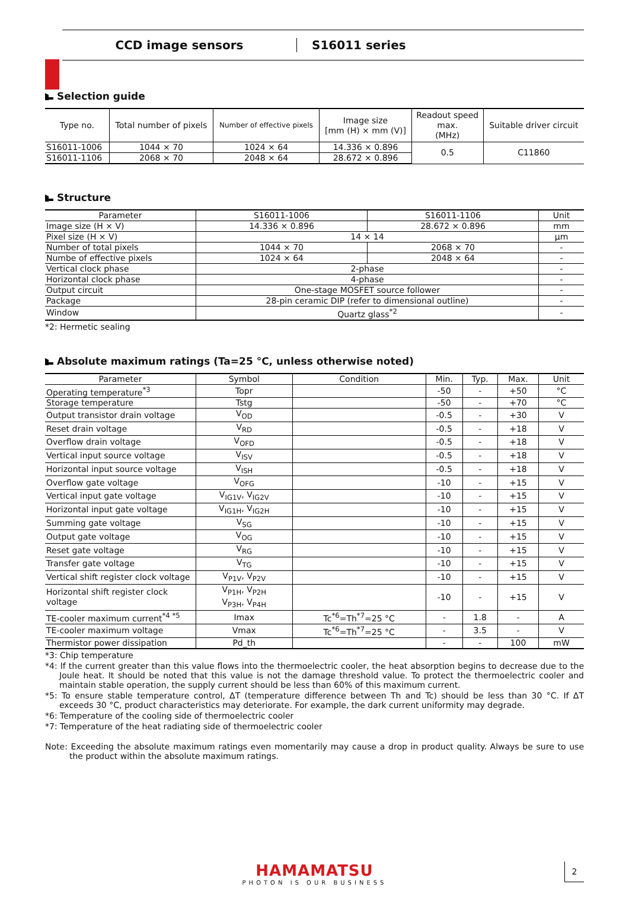CCD image sensors S16011 series
Selection guide
| Type no. | Total number of pixels | Number of effective pixels | Image size [mm (H) × mm (V)] | Readout speed max. (MHz) | Suitable driver circuit |
| --- | --- | --- | --- | --- | --- |
| S16011-1006 | 1044 × 70 | 1024 × 64 | 14.336 × 0.896 | 0.5 | C11860 |
| S16011-1106 | 2068 × 70 | 2048 × 64 | 28.672 × 0.896 | | |
Structure
| Parameter | S16011-1006 | S16011-1106 | Unit |
| --- | --- | --- | --- |
| Image size (H × V) | 14.336 × 0.896 | 28.672 × 0.896 | mm |
| Pixel size (H × V) | 14 × 14 | | μm |
| Number of total pixels | 1044 × 70 | 2068 × 70 | - |
| Numbe of effective pixels | 1024 × 64 | 2048 × 64 | - |
| Vertical clock phase | 2-phase | | - |
| Horizontal clock phase | 4-phase | | - |
| Output circuit | One-stage MOSFET source follower | | - |
| Package | 28-pin ceramic DIP (refer to dimensional outline) | | - |
| Window | Quartz glass<sup>*2</sup> | | - |
*2: Hermetic sealing
Absolute maximum ratings (Ta=25 °C, unless otherwise noted)
| Parameter | Symbol | Condition | Min. | Typ. | Max. | Unit |
| --- | --- | --- | --- | --- | --- | --- |
| Operating temperature<sup>*3</sup> | Topr | | -50 | - | +50 | °C |
| Storage temperature | Tstg | | -50 | - | +70 | °C |
| Output transistor drain voltage | V<sub>OD</sub> | | -0.5 | - | +30 | V |
| Reset drain voltage | V<sub>RD</sub> | | -0.5 | - | +18 | V |
| Overflow drain voltage | V<sub>OFD</sub> | | -0.5 | - | +18 | V |
| Vertical input source voltage | V<sub>ISV</sub> | | -0.5 | - | +18 | V |
| Horizontal input source voltage | V<sub>ISH</sub> | | -0.5 | - | +18 | V |
| Overflow gate voltage | V<sub>OFG</sub> | | -10 | - | +15 | V |
| Vertical input gate voltage | V<sub>IG1V</sub>, V<sub>IG2V</sub> | | -10 | - | +15 | V |
| Horizontal input gate voltage | V<sub>IG1H</sub>, V<sub>IG2H</sub> | | -10 | - | +15 | V |
| Summing gate voltage | V<sub>SG</sub> | | -10 | - | +15 | V |
| Output gate voltage | V<sub>OG</sub> | | -10 | - | +15 | V |
| Reset gate voltage | V<sub>RG</sub> | | -10 | - | +15 | V |
| Transfer gate voltage | V<sub>TG</sub> | | -10 | - | +15 | V |
| Vertical shift register clock voltage | V<sub>P1V</sub>, V<sub>P2V</sub> | | -10 | - | +15 | V |
| Horizontal shift register clock voltage | V<sub>P1H</sub>, V<sub>P2H</sub> V<sub>P3H</sub>, V<sub>P4H</sub> | | -10 | - | +15 | V |
| TE-cooler maximum current<sup>*4 *5</sup> | Imax | Tc<sup>*6</sup>=Th<sup>*7</sup>=25 °C | - | 1.8 | - | A |
| TE-cooler maximum voltage | Vmax | Tc<sup>*6</sup>=Th<sup>*7</sup>=25 °C | - | 3.5 | - | V |
| Thermistor power dissipation | Pd_th | | - | - | 100 | mW |
*3: Chip temperature
*4: If the current greater than this value flows into the thermoelectric cooler, the heat absorption begins to decrease due to the Joule heat. It should be noted that this value is not the damage threshold value. To protect the thermoelectric cooler and maintain stable operation, the supply current should be less than 60% of this maximum current.
*5: To ensure stable temperature control, ΔT (temperature difference between Th and Tc) should be less than 30 °C. If ΔT exceeds 30 °C, product characteristics may deteriorate. For example, the dark current uniformity may degrade.
*6: Temperature of the cooling side of thermoelectric cooler
*7: Temperature of the heat radiating side of thermoelectric cooler
Note: Exceeding the absolute maximum ratings even momentarily may cause a drop in product quality. Always be sure to use the product within the absolute maximum ratings.
HAMAMATSU
PHOTON IS OUR BUSINESS
2